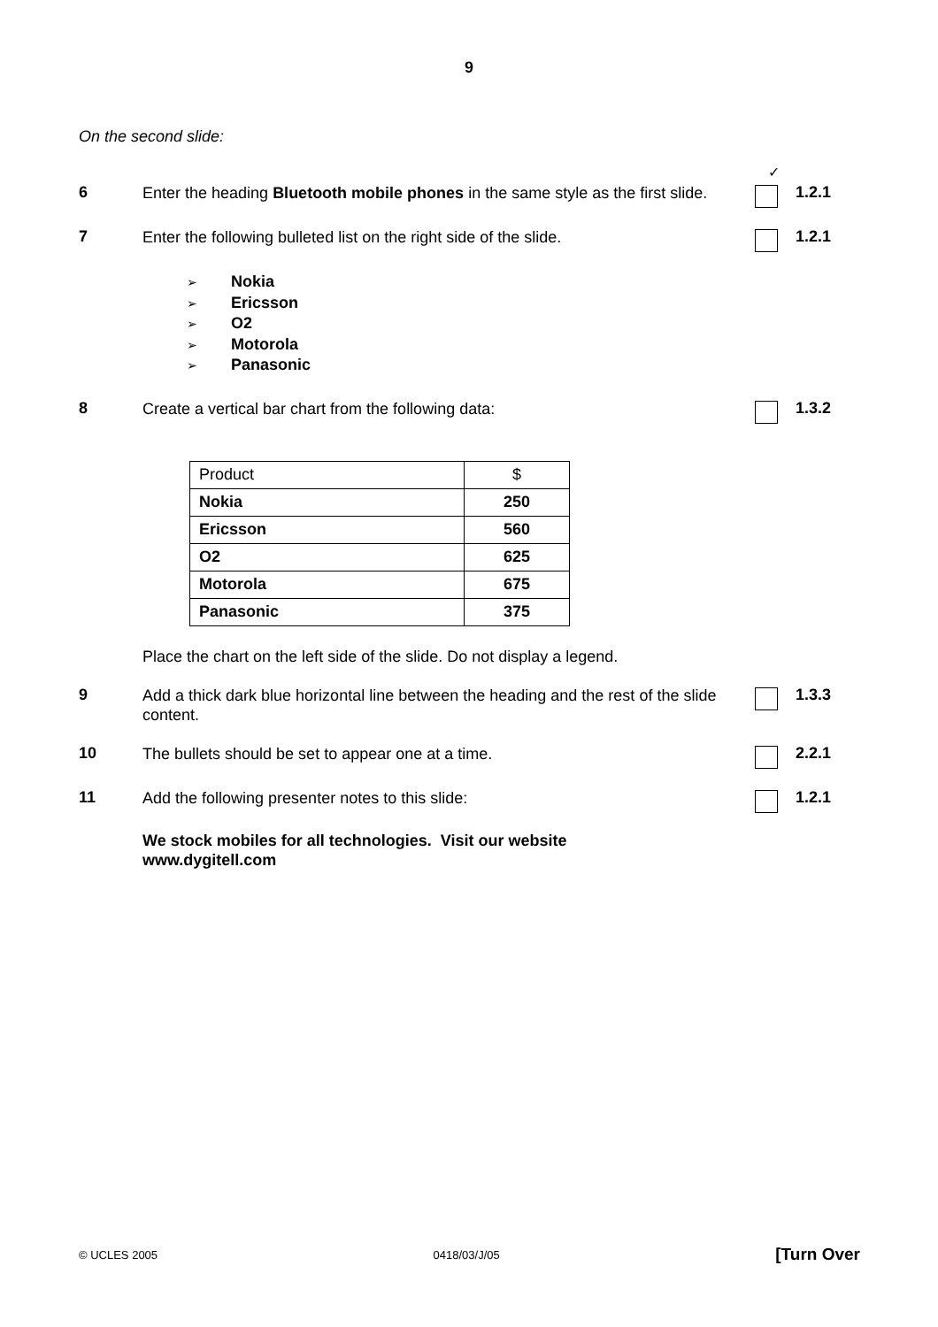9
On the second slide:
✓
6
Enter the heading Bluetooth mobile phones in the same style as the first slide.
1.2.1
7
Enter the following bulleted list on the right side of the slide.
1.2.1
➢ Nokia
➢ Ericsson
➢ O2
➢ Motorola
➢ Panasonic
8
Create a vertical bar chart from the following data:
1.3.2
| Product | $ |
| Nokia | 250 |
| Ericsson | 560 |
| O2 | 625 |
| Motorola | 675 |
| Panasonic | 375 |
Place the chart on the left side of the slide. Do not display a legend.
9
Add a thick dark blue horizontal line between the heading and the rest of the slide content.
1.3.3
10
The bullets should be set to appear one at a time.
2.2.1
11
Add the following presenter notes to this slide:
1.2.1
We stock mobiles for all technologies. Visit our website
www.dygitell.com
© UCLES 2005 0418/03/J/05 [Turn Over